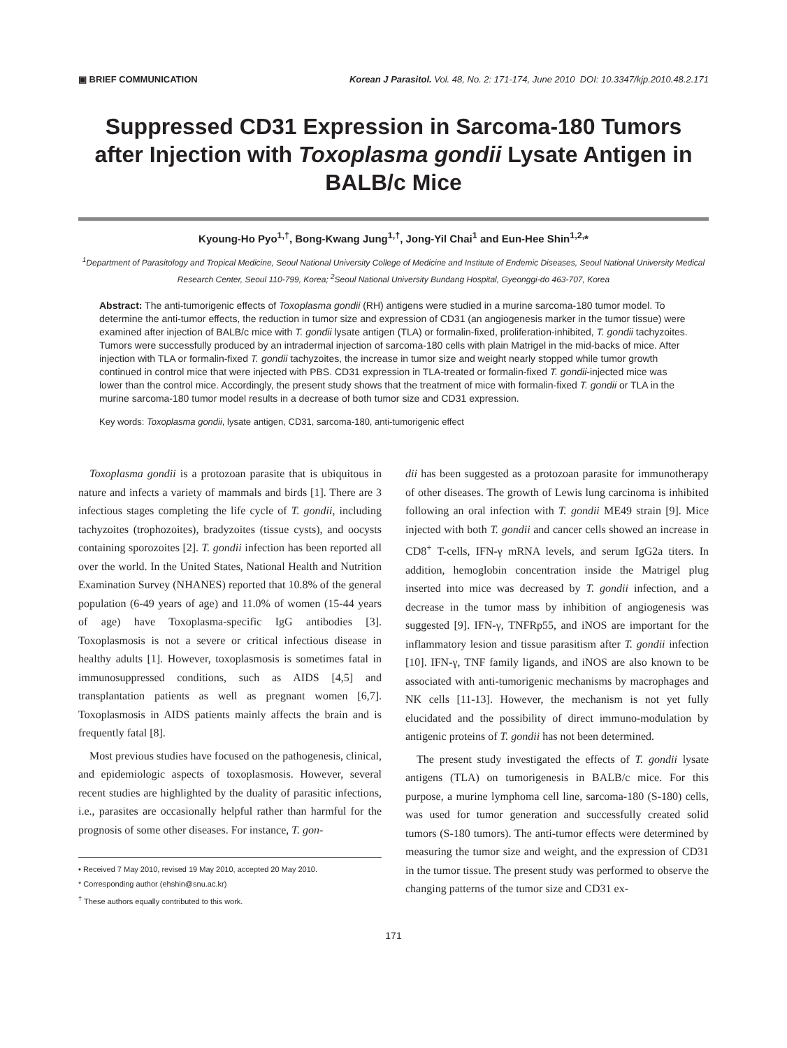▣ BRIEF COMMUNICATION
Korean J Parasitol. Vol. 48, No. 2: 171-174, June 2010 DOI: 10.3347/kjp.2010.48.2.171
Suppressed CD31 Expression in Sarcoma-180 Tumors after Injection with Toxoplasma gondii Lysate Antigen in BALB/c Mice
Kyoung-Ho Pyo<sup>1,†</sup>, Bong-Kwang Jung<sup>1,†</sup>, Jong-Yil Chai<sup>1</sup> and Eun-Hee Shin<sup>1,2,</sup>*
<sup>1</sup> Department of Parasitology and Tropical Medicine, Seoul National University College of Medicine and Institute of Endemic Diseases, Seoul National University Medical Research Center, Seoul 110-799, Korea; <sup>2</sup>Seoul National University Bundang Hospital, Gyeonggi-do 463-707, Korea
Abstract: The anti-tumorigenic effects of Toxoplasma gondii (RH) antigens were studied in a murine sarcoma-180 tumor model. To determine the anti-tumor effects, the reduction in tumor size and expression of CD31 (an angiogenesis marker in the tumor tissue) were examined after injection of BALB/c mice with T. gondii lysate antigen (TLA) or formalin-fixed, proliferation-inhibited, T. gondii tachyzoites. Tumors were successfully produced by an intradermal injection of sarcoma-180 cells with plain Matrigel in the mid-backs of mice. After injection with TLA or formalin-fixed T. gondii tachyzoites, the increase in tumor size and weight nearly stopped while tumor growth continued in control mice that were injected with PBS. CD31 expression in TLA-treated or formalin-fixed T. gondii-injected mice was lower than the control mice. Accordingly, the present study shows that the treatment of mice with formalin-fixed T. gondii or TLA in the murine sarcoma-180 tumor model results in a decrease of both tumor size and CD31 expression.
Key words: Toxoplasma gondii, lysate antigen, CD31, sarcoma-180, anti-tumorigenic effect
Toxoplasma gondii is a protozoan parasite that is ubiquitous in nature and infects a variety of mammals and birds [1]. There are 3 infectious stages completing the life cycle of T. gondii, including tachyzoites (trophozoites), bradyzoites (tissue cysts), and oocysts containing sporozoites [2]. T. gondii infection has been reported all over the world. In the United States, National Health and Nutrition Examination Survey (NHANES) reported that 10.8% of the general population (6-49 years of age) and 11.0% of women (15-44 years of age) have Toxoplasma-specific IgG antibodies [3]. Toxoplasmosis is not a severe or critical infectious disease in healthy adults [1]. However, toxoplasmosis is sometimes fatal in immunosuppressed conditions, such as AIDS [4,5] and transplantation patients as well as pregnant women [6,7]. Toxoplasmosis in AIDS patients mainly affects the brain and is frequently fatal [8].
Most previous studies have focused on the pathogenesis, clinical, and epidemiologic aspects of toxoplasmosis. However, several recent studies are highlighted by the duality of parasitic infections, i.e., parasites are occasionally helpful rather than harmful for the prognosis of some other diseases. For instance, T. gon-
• Received 7 May 2010, revised 19 May 2010, accepted 20 May 2010.
* Corresponding author (ehshin@snu.ac.kr)
<sup>†</sup> These authors equally contributed to this work.
dii has been suggested as a protozoan parasite for immunotherapy of other diseases. The growth of Lewis lung carcinoma is inhibited following an oral infection with T. gondii ME49 strain [9]. Mice injected with both T. gondii and cancer cells showed an increase in CD8<sup>+</sup> T-cells, IFN-γ mRNA levels, and serum IgG2a titers. In addition, hemoglobin concentration inside the Matrigel plug inserted into mice was decreased by T. gondii infection, and a decrease in the tumor mass by inhibition of angiogenesis was suggested [9]. IFN-γ, TNFRp55, and iNOS are important for the inflammatory lesion and tissue parasitism after T. gondii infection [10]. IFN-γ, TNF family ligands, and iNOS are also known to be associated with anti-tumorigenic mechanisms by macrophages and NK cells [11-13]. However, the mechanism is not yet fully elucidated and the possibility of direct immuno-modulation by antigenic proteins of T. gondii has not been determined.
The present study investigated the effects of T. gondii lysate antigens (TLA) on tumorigenesis in BALB/c mice. For this purpose, a murine lymphoma cell line, sarcoma-180 (S-180) cells, was used for tumor generation and successfully created solid tumors (S-180 tumors). The anti-tumor effects were determined by measuring the tumor size and weight, and the expression of CD31 in the tumor tissue. The present study was performed to observe the changing patterns of the tumor size and CD31 ex-
171